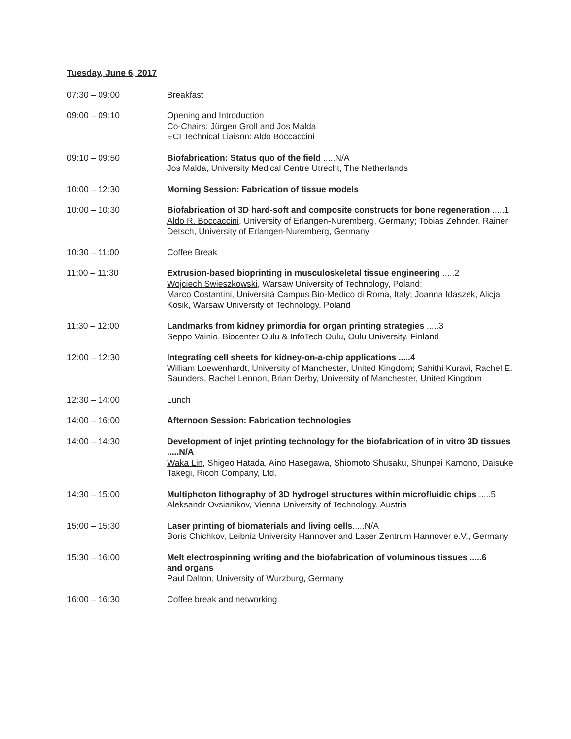Tuesday, June 6, 2017
07:30 – 09:00 Breakfast
09:00 – 09:10 Opening and Introduction
Co-Chairs: Jürgen Groll and Jos Malda
ECI Technical Liaison: Aldo Boccaccini
09:10 – 09:50 Biofabrication: Status quo of the field .....N/A
Jos Malda, University Medical Centre Utrecht, The Netherlands
10:00 – 12:30 Morning Session: Fabrication of tissue models
10:00 – 10:30 Biofabrication of 3D hard-soft and composite constructs for bone regeneration .....1
Aldo R. Boccaccini, University of Erlangen-Nuremberg, Germany; Tobias Zehnder, Rainer Detsch, University of Erlangen-Nuremberg, Germany
10:30 – 11:00 Coffee Break
11:00 – 11:30 Extrusion-based bioprinting in musculoskeletal tissue engineering .....2
Wojciech Swieszkowski, Warsaw University of Technology, Poland;
Marco Costantini, Università Campus Bio-Medico di Roma, Italy; Joanna Idaszek, Alicja Kosik, Warsaw University of Technology, Poland
11:30 – 12:00 Landmarks from kidney primordia for organ printing strategies .....3
Seppo Vainio, Biocenter Oulu & InfoTech Oulu, Oulu University, Finland
12:00 – 12:30 Integrating cell sheets for kidney-on-a-chip applications .....4
William Loewenhardt, University of Manchester, United Kingdom; Sahithi Kuravi, Rachel E. Saunders, Rachel Lennon, Brian Derby, University of Manchester, United Kingdom
12:30 – 14:00 Lunch
14:00 – 16:00 Afternoon Session: Fabrication technologies
14:00 – 14:30 Development of injet printing technology for the biofabrication of in vitro 3D tissues .....N/A
Waka Lin, Shigeo Hatada, Aino Hasegawa, Shiomoto Shusaku, Shunpei Kamono, Daisuke Takegi, Ricoh Company, Ltd.
14:30 – 15:00 Multiphoton lithography of 3D hydrogel structures within microfluidic chips .....5
Aleksandr Ovsianikov, Vienna University of Technology, Austria
15:00 – 15:30 Laser printing of biomaterials and living cells.....N/A
Boris Chichkov, Leibniz University Hannover and Laser Zentrum Hannover e.V., Germany
15:30 – 16:00 Melt electrospinning writing and the biofabrication of voluminous tissues .....6
and organs
Paul Dalton, University of Wurzburg, Germany
16:00 – 16:30 Coffee break and networking